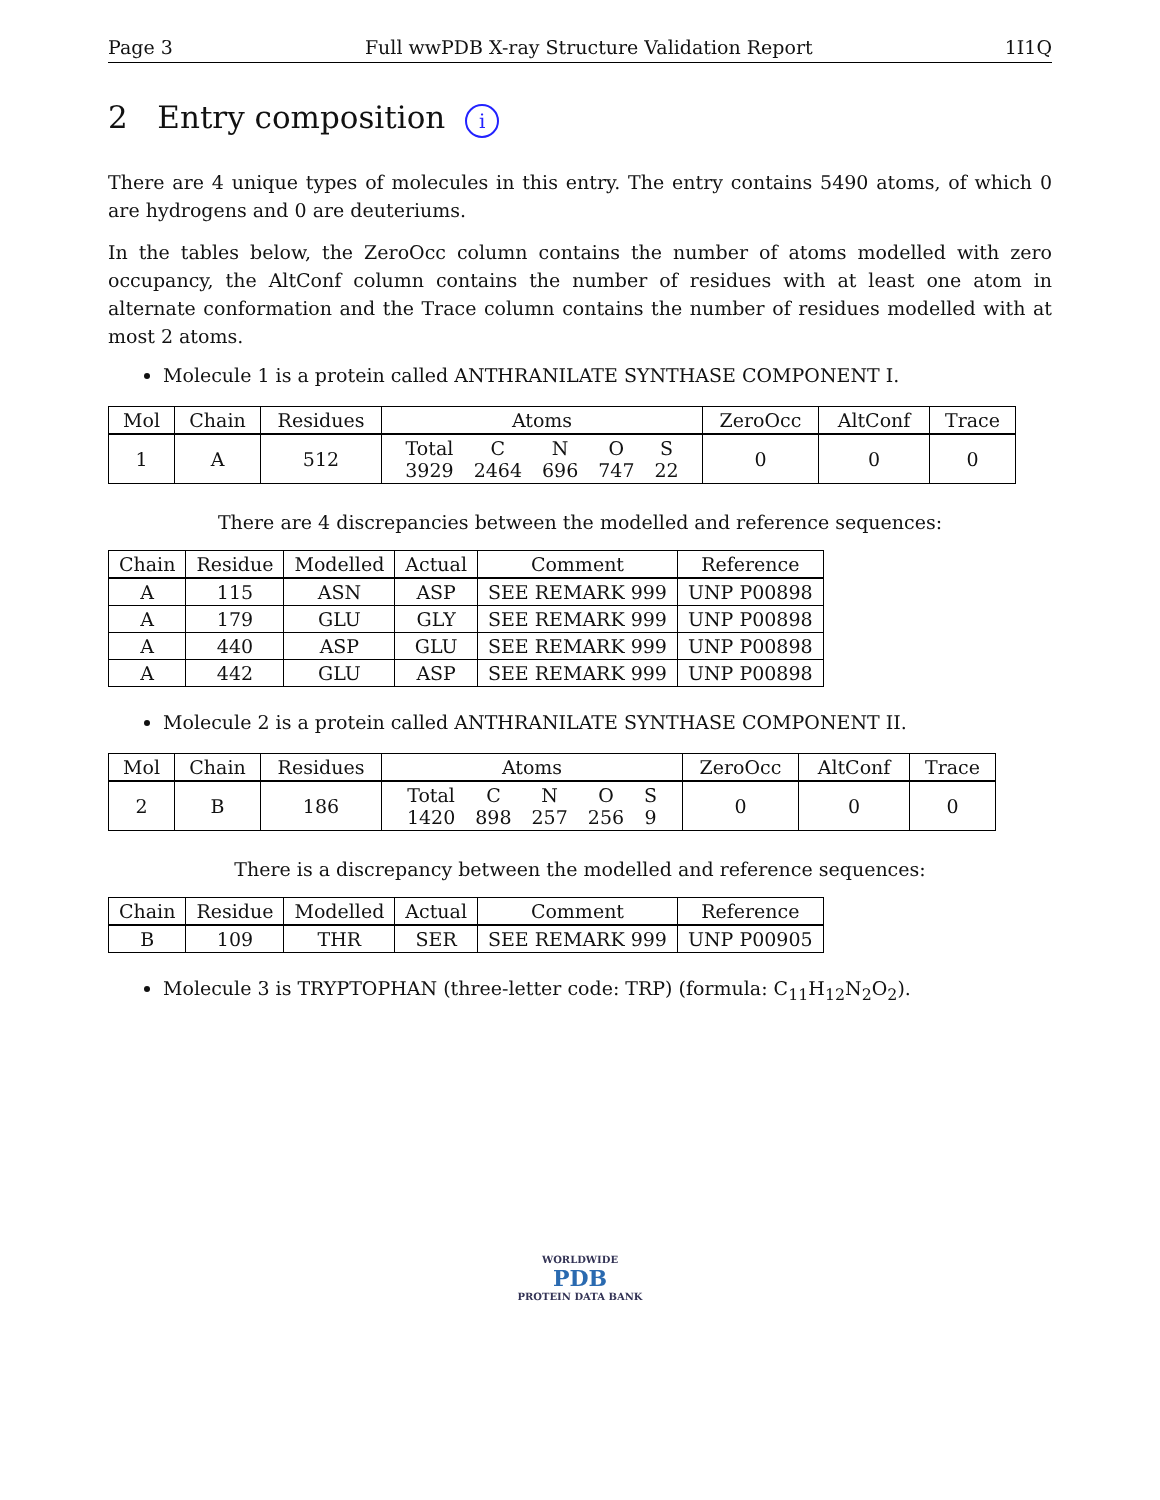Page 3 Full wwPDB X-ray Structure Validation Report 1I1Q
2 Entry composition i
There are 4 unique types of molecules in this entry. The entry contains 5490 atoms, of which 0 are hydrogens and 0 are deuteriums.
In the tables below, the ZeroOcc column contains the number of atoms modelled with zero occupancy, the AltConf column contains the number of residues with at least one atom in alternate conformation and the Trace column contains the number of residues modelled with at most 2 atoms.
Molecule 1 is a protein called ANTHRANILATE SYNTHASE COMPONENT I.
| Mol | Chain | Residues | Atoms | ZeroOcc | AltConf | Trace |
| --- | --- | --- | --- | --- | --- | --- |
| 1 | A | 512 | / Total / C / N / O / S / / 3929 / 2464 / 696 / 747 / 22 / | 0 | 0 | 0 |
There are 4 discrepancies between the modelled and reference sequences:
| Chain | Residue | Modelled | Actual | Comment | Reference |
| --- | --- | --- | --- | --- | --- |
| A | 115 | ASN | ASP | SEE REMARK 999 | UNP P00898 |
| A | 179 | GLU | GLY | SEE REMARK 999 | UNP P00898 |
| A | 440 | ASP | GLU | SEE REMARK 999 | UNP P00898 |
| A | 442 | GLU | ASP | SEE REMARK 999 | UNP P00898 |
Molecule 2 is a protein called ANTHRANILATE SYNTHASE COMPONENT II.
| Mol | Chain | Residues | Atoms | ZeroOcc | AltConf | Trace |
| --- | --- | --- | --- | --- | --- | --- |
| 2 | B | 186 | / Total / C / N / O / S / / 1420 / 898 / 257 / 256 / 9 / | 0 | 0 | 0 |
There is a discrepancy between the modelled and reference sequences:
| Chain | Residue | Modelled | Actual | Comment | Reference |
| --- | --- | --- | --- | --- | --- |
| B | 109 | THR | SER | SEE REMARK 999 | UNP P00905 |
Molecule 3 is TRYPTOPHAN (three-letter code: TRP) (formula: C<sub>11</sub>H<sub>12</sub>N<sub>2</sub>O<sub>2</sub>).
WORLDWIDE
PDB
PROTEIN DATA BANK